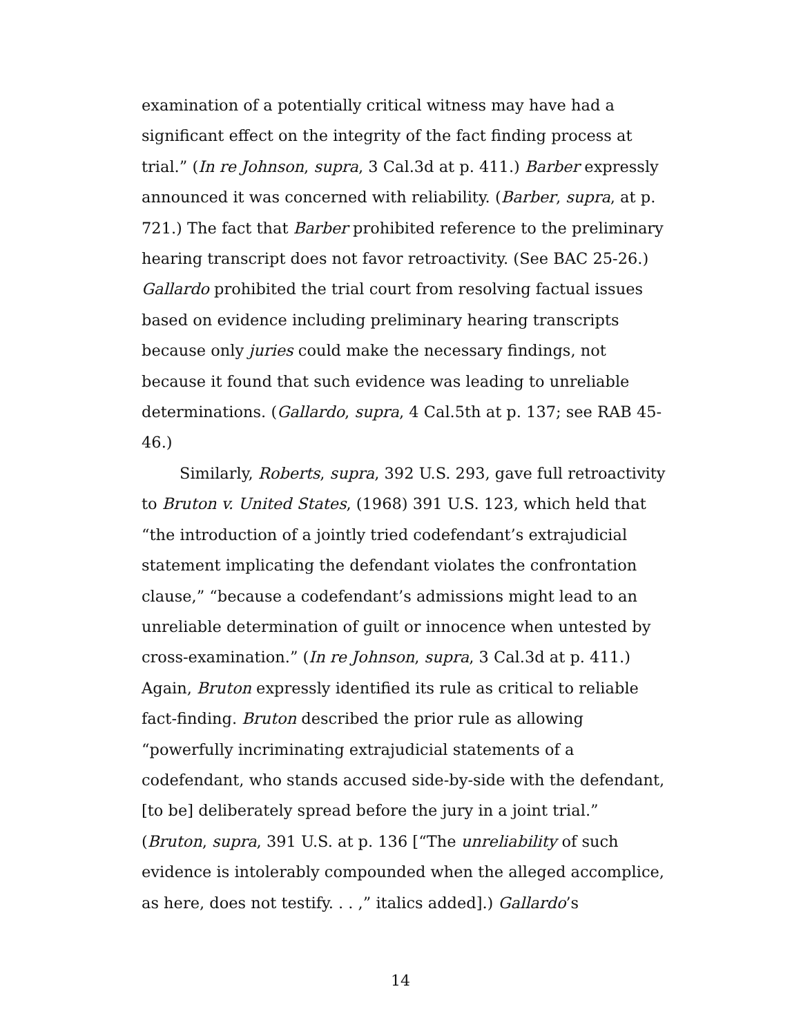examination of a potentially critical witness may have had a significant effect on the integrity of the fact finding process at trial.” (In re Johnson, supra, 3 Cal.3d at p. 411.) Barber expressly announced it was concerned with reliability. (Barber, supra, at p. 721.) The fact that Barber prohibited reference to the preliminary hearing transcript does not favor retroactivity. (See BAC 25-26.) Gallardo prohibited the trial court from resolving factual issues based on evidence including preliminary hearing transcripts because only juries could make the necessary findings, not because it found that such evidence was leading to unreliable determinations. (Gallardo, supra, 4 Cal.5th at p. 137; see RAB 45-46.)
Similarly, Roberts, supra, 392 U.S. 293, gave full retroactivity to Bruton v. United States, (1968) 391 U.S. 123, which held that “the introduction of a jointly tried codefendant’s extrajudicial statement implicating the defendant violates the confrontation clause,” “because a codefendant’s admissions might lead to an unreliable determination of guilt or innocence when untested by cross-examination.” (In re Johnson, supra, 3 Cal.3d at p. 411.) Again, Bruton expressly identified its rule as critical to reliable fact-finding. Bruton described the prior rule as allowing “powerfully incriminating extrajudicial statements of a codefendant, who stands accused side-by-side with the defendant, [to be] deliberately spread before the jury in a joint trial.” (Bruton, supra, 391 U.S. at p. 136 [“The unreliability of such evidence is intolerably compounded when the alleged accomplice, as here, does not testify. . . ,” italics added].) Gallardo’s
14